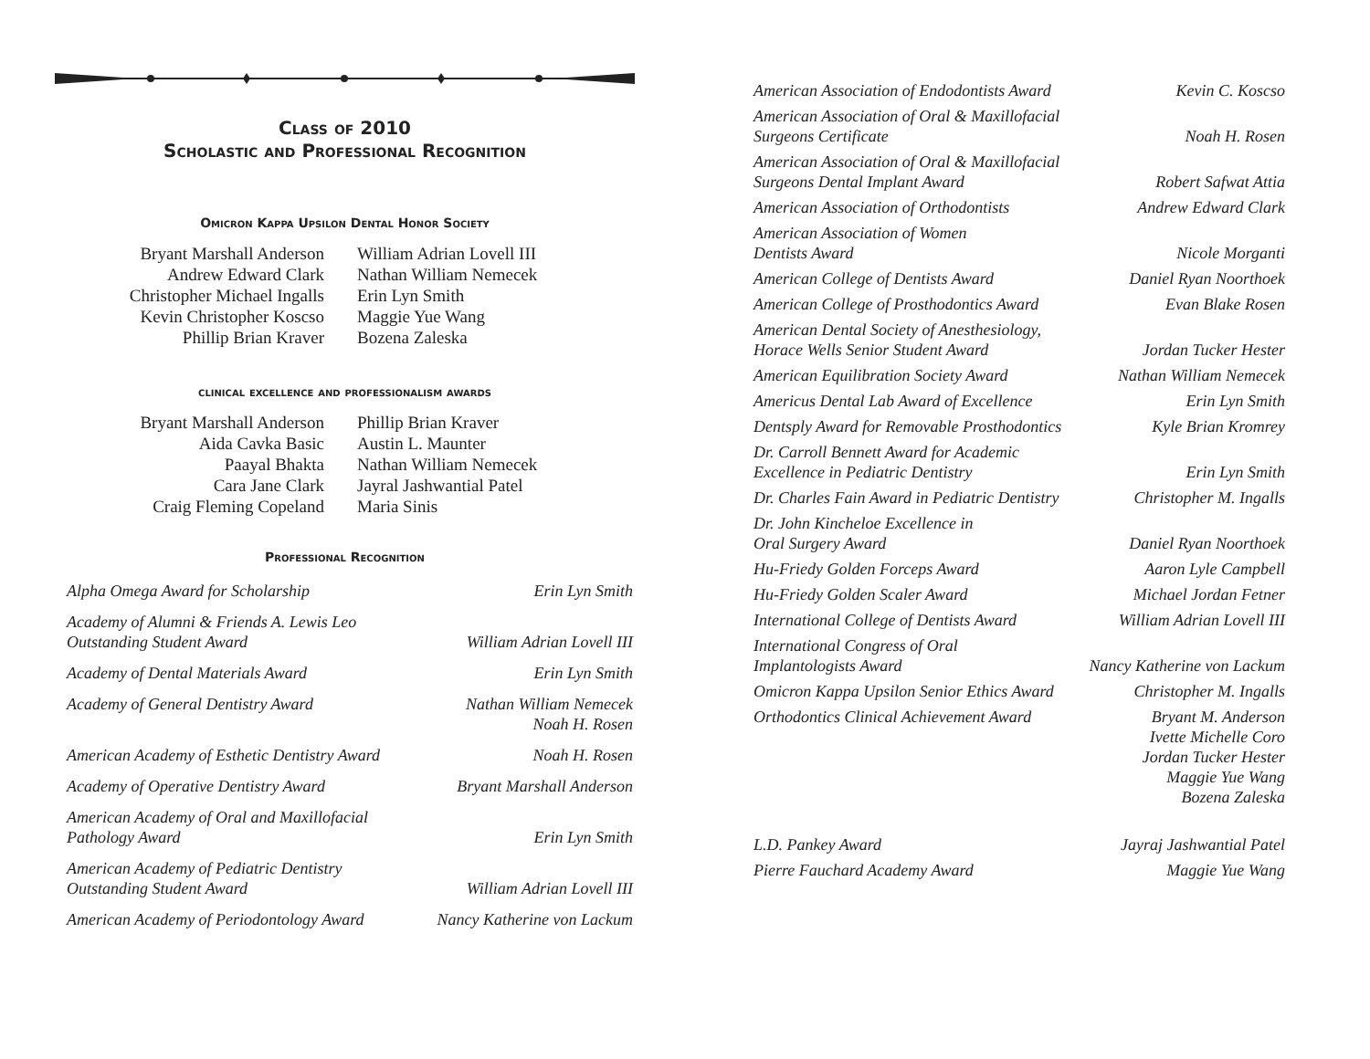Class of 2010
Scholastic and Professional Recognition
Omicron Kappa Upsilon Dental Honor Society
Bryant Marshall Anderson
Andrew Edward Clark
Christopher Michael Ingalls
Kevin Christopher Koscso
Phillip Brian Kraver
William Adrian Lovell III
Nathan William Nemecek
Erin Lyn Smith
Maggie Yue Wang
Bozena Zaleska
clinical excellence and professionalism awards
Bryant Marshall Anderson
Aida Cavka Basic
Paayal Bhakta
Cara Jane Clark
Craig Fleming Copeland
Phillip Brian Kraver
Austin L. Maunter
Nathan William Nemecek
Jayral Jashwantial Patel
Maria Sinis
Professional Recognition
| Alpha Omega Award for Scholarship | Erin Lyn Smith |
| Academy of Alumni & Friends A. Lewis Leo Outstanding Student Award | William Adrian Lovell III |
| Academy of Dental Materials Award | Erin Lyn Smith |
| Academy of General Dentistry Award | Nathan William Nemecek Noah H. Rosen |
| American Academy of Esthetic Dentistry Award | Noah H. Rosen |
| Academy of Operative Dentistry Award | Bryant Marshall Anderson |
| American Academy of Oral and Maxillofacial Pathology Award | Erin Lyn Smith |
| American Academy of Pediatric Dentistry Outstanding Student Award | William Adrian Lovell III |
| American Academy of Periodontology Award | Nancy Katherine von Lackum |
| American Association of Endodontists Award | Kevin C. Koscso |
| American Association of Oral & Maxillofacial Surgeons Certificate | Noah H. Rosen |
| American Association of Oral & Maxillofacial Surgeons Dental Implant Award | Robert Safwat Attia |
| American Association of Orthodontists | Andrew Edward Clark |
| American Association of Women Dentists Award | Nicole Morganti |
| American College of Dentists Award | Daniel Ryan Noorthoek |
| American College of Prosthodontics Award | Evan Blake Rosen |
| American Dental Society of Anesthesiology, Horace Wells Senior Student Award | Jordan Tucker Hester |
| American Equilibration Society Award | Nathan William Nemecek |
| Americus Dental Lab Award of Excellence | Erin Lyn Smith |
| Dentsply Award for Removable Prosthodontics | Kyle Brian Kromrey |
| Dr. Carroll Bennett Award for Academic Excellence in Pediatric Dentistry | Erin Lyn Smith |
| Dr. Charles Fain Award in Pediatric Dentistry | Christopher M. Ingalls |
| Dr. John Kincheloe Excellence in Oral Surgery Award | Daniel Ryan Noorthoek |
| Hu-Friedy Golden Forceps Award | Aaron Lyle Campbell |
| Hu-Friedy Golden Scaler Award | Michael Jordan Fetner |
| International College of Dentists Award | William Adrian Lovell III |
| International Congress of Oral Implantologists Award | Nancy Katherine von Lackum |
| Omicron Kappa Upsilon Senior Ethics Award | Christopher M. Ingalls |
| Orthodontics Clinical Achievement Award | Bryant M. Anderson Ivette Michelle Coro Jordan Tucker Hester Maggie Yue Wang Bozena Zaleska |
| L.D. Pankey Award | Jayraj Jashwantial Patel |
| Pierre Fauchard Academy Award | Maggie Yue Wang |